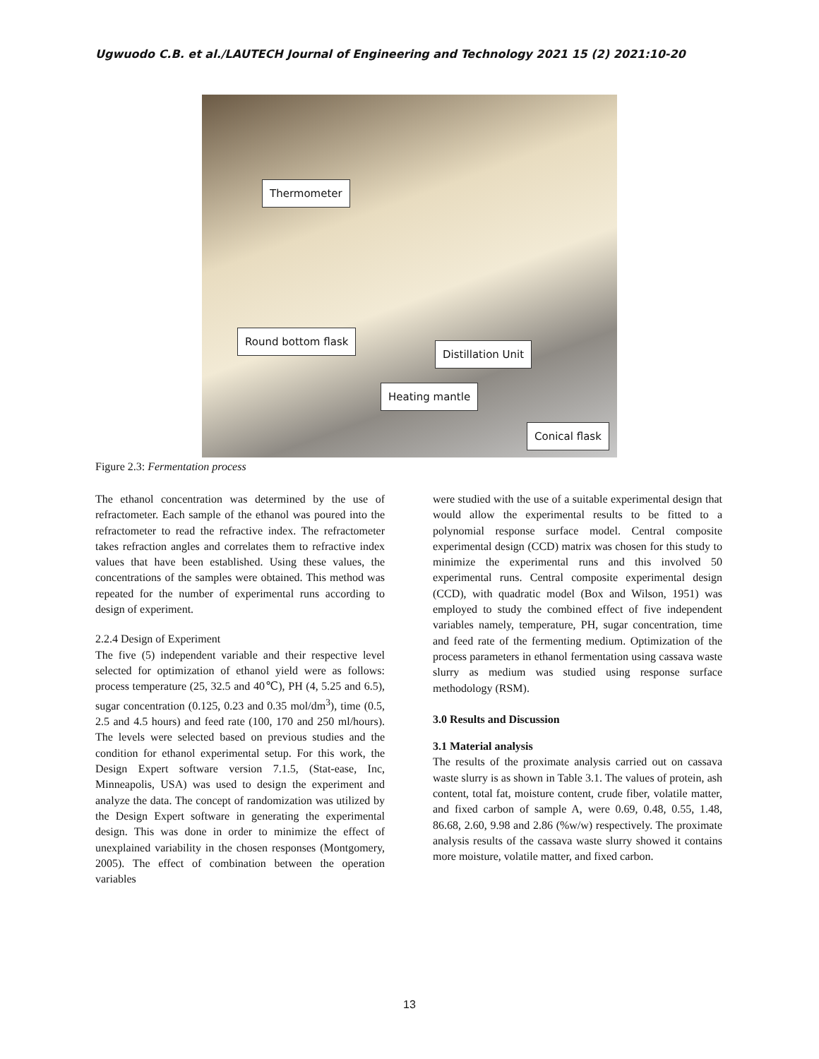Ugwuodo C.B. et al./LAUTECH Journal of Engineering and Technology 2021 15 (2) 2021:10-20
Thermometer
Round bottom flask
Distillation Unit
Heating mantle
Conical flask
Figure 2.3: Fermentation process
The ethanol concentration was determined by the use of refractometer. Each sample of the ethanol was poured into the refractometer to read the refractive index. The refractometer takes refraction angles and correlates them to refractive index values that have been established. Using these values, the concentrations of the samples were obtained. This method was repeated for the number of experimental runs according to design of experiment.
2.2.4 Design of Experiment
The five (5) independent variable and their respective level selected for optimization of ethanol yield were as follows: process temperature (25, 32.5 and 40℃), PH (4, 5.25 and 6.5), sugar concentration (0.125, 0.23 and 0.35 mol/dm<sup>3</sup>), time (0.5, 2.5 and 4.5 hours) and feed rate (100, 170 and 250 ml/hours). The levels were selected based on previous studies and the condition for ethanol experimental setup. For this work, the Design Expert software version 7.1.5, (Stat-ease, Inc, Minneapolis, USA) was used to design the experiment and analyze the data. The concept of randomization was utilized by the Design Expert software in generating the experimental design. This was done in order to minimize the effect of unexplained variability in the chosen responses (Montgomery, 2005). The effect of combination between the operation variables
were studied with the use of a suitable experimental design that would allow the experimental results to be fitted to a polynomial response surface model. Central composite experimental design (CCD) matrix was chosen for this study to minimize the experimental runs and this involved 50 experimental runs. Central composite experimental design (CCD), with quadratic model (Box and Wilson, 1951) was employed to study the combined effect of five independent variables namely, temperature, PH, sugar concentration, time and feed rate of the fermenting medium. Optimization of the process parameters in ethanol fermentation using cassava waste slurry as medium was studied using response surface methodology (RSM).
3.0 Results and Discussion
3.1 Material analysis
The results of the proximate analysis carried out on cassava waste slurry is as shown in Table 3.1. The values of protein, ash content, total fat, moisture content, crude fiber, volatile matter, and fixed carbon of sample A, were 0.69, 0.48, 0.55, 1.48, 86.68, 2.60, 9.98 and 2.86 (%w/w) respectively. The proximate analysis results of the cassava waste slurry showed it contains more moisture, volatile matter, and fixed carbon.
13